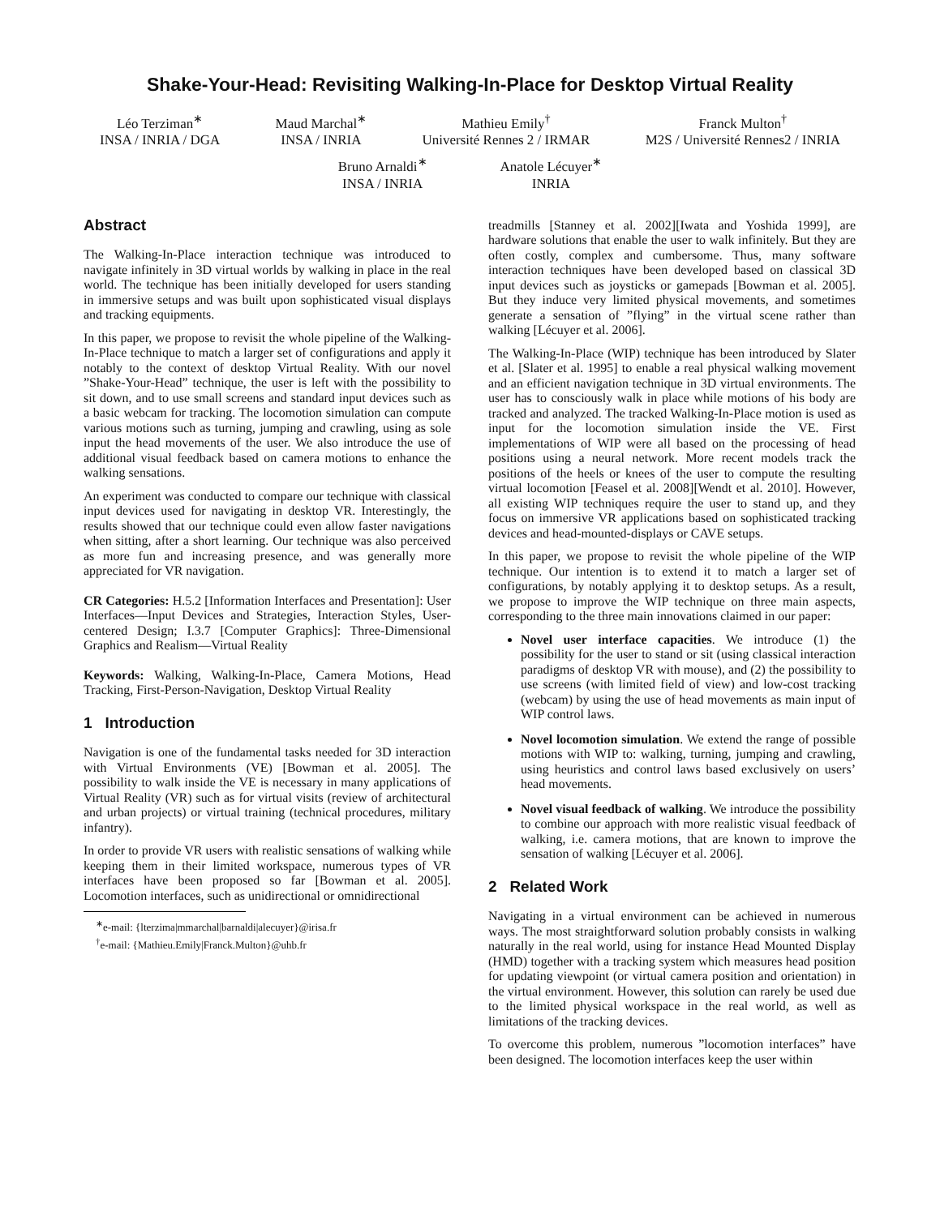Shake-Your-Head: Revisiting Walking-In-Place for Desktop Virtual Reality
Léo Terziman<sup>∗</sup>
INSA / INRIA / DGA
Maud Marchal<sup>∗</sup>
INSA / INRIA
Mathieu Emily<sup>†</sup>
Université Rennes 2 / IRMAR
Franck Multon<sup>†</sup>
M2S / Université Rennes2 / INRIA
Bruno Arnaldi<sup>∗</sup>
INSA / INRIA
Anatole Lécuyer<sup>∗</sup>
INRIA
Abstract
The Walking-In-Place interaction technique was introduced to navigate infinitely in 3D virtual worlds by walking in place in the real world. The technique has been initially developed for users standing in immersive setups and was built upon sophisticated visual displays and tracking equipments.
In this paper, we propose to revisit the whole pipeline of the Walking-In-Place technique to match a larger set of configurations and apply it notably to the context of desktop Virtual Reality. With our novel ”Shake-Your-Head” technique, the user is left with the possibility to sit down, and to use small screens and standard input devices such as a basic webcam for tracking. The locomotion simulation can compute various motions such as turning, jumping and crawling, using as sole input the head movements of the user. We also introduce the use of additional visual feedback based on camera motions to enhance the walking sensations.
An experiment was conducted to compare our technique with classical input devices used for navigating in desktop VR. Interestingly, the results showed that our technique could even allow faster navigations when sitting, after a short learning. Our technique was also perceived as more fun and increasing presence, and was generally more appreciated for VR navigation.
CR Categories: H.5.2 [Information Interfaces and Presentation]: User Interfaces—Input Devices and Strategies, Interaction Styles, User-centered Design; I.3.7 [Computer Graphics]: Three-Dimensional Graphics and Realism—Virtual Reality
Keywords: Walking, Walking-In-Place, Camera Motions, Head Tracking, First-Person-Navigation, Desktop Virtual Reality
1 Introduction
Navigation is one of the fundamental tasks needed for 3D interaction with Virtual Environments (VE) [Bowman et al. 2005]. The possibility to walk inside the VE is necessary in many applications of Virtual Reality (VR) such as for virtual visits (review of architectural and urban projects) or virtual training (technical procedures, military infantry).
In order to provide VR users with realistic sensations of walking while keeping them in their limited workspace, numerous types of VR interfaces have been proposed so far [Bowman et al. 2005]. Locomotion interfaces, such as unidirectional or omnidirectional
<sup>∗</sup>e-mail: {lterzima|mmarchal|barnaldi|alecuyer}@irisa.fr
<sup>†</sup> e-mail: {Mathieu.Emily|Franck.Multon}@uhb.fr
treadmills [Stanney et al. 2002][Iwata and Yoshida 1999], are hardware solutions that enable the user to walk infinitely. But they are often costly, complex and cumbersome. Thus, many software interaction techniques have been developed based on classical 3D input devices such as joysticks or gamepads [Bowman et al. 2005]. But they induce very limited physical movements, and sometimes generate a sensation of ”flying” in the virtual scene rather than walking [Lécuyer et al. 2006].
The Walking-In-Place (WIP) technique has been introduced by Slater et al. [Slater et al. 1995] to enable a real physical walking movement and an efficient navigation technique in 3D virtual environments. The user has to consciously walk in place while motions of his body are tracked and analyzed. The tracked Walking-In-Place motion is used as input for the locomotion simulation inside the VE. First implementations of WIP were all based on the processing of head positions using a neural network. More recent models track the positions of the heels or knees of the user to compute the resulting virtual locomotion [Feasel et al. 2008][Wendt et al. 2010]. However, all existing WIP techniques require the user to stand up, and they focus on immersive VR applications based on sophisticated tracking devices and head-mounted-displays or CAVE setups.
In this paper, we propose to revisit the whole pipeline of the WIP technique. Our intention is to extend it to match a larger set of configurations, by notably applying it to desktop setups. As a result, we propose to improve the WIP technique on three main aspects, corresponding to the three main innovations claimed in our paper:
Novel user interface capacities. We introduce (1) the possibility for the user to stand or sit (using classical interaction paradigms of desktop VR with mouse), and (2) the possibility to use screens (with limited field of view) and low-cost tracking (webcam) by using the use of head movements as main input of WIP control laws.
Novel locomotion simulation. We extend the range of possible motions with WIP to: walking, turning, jumping and crawling, using heuristics and control laws based exclusively on users’ head movements.
Novel visual feedback of walking. We introduce the possibility to combine our approach with more realistic visual feedback of walking, i.e. camera motions, that are known to improve the sensation of walking [Lécuyer et al. 2006].
2 Related Work
Navigating in a virtual environment can be achieved in numerous ways. The most straightforward solution probably consists in walking naturally in the real world, using for instance Head Mounted Display (HMD) together with a tracking system which measures head position for updating viewpoint (or virtual camera position and orientation) in the virtual environment. However, this solution can rarely be used due to the limited physical workspace in the real world, as well as limitations of the tracking devices.
To overcome this problem, numerous ”locomotion interfaces” have been designed. The locomotion interfaces keep the user within